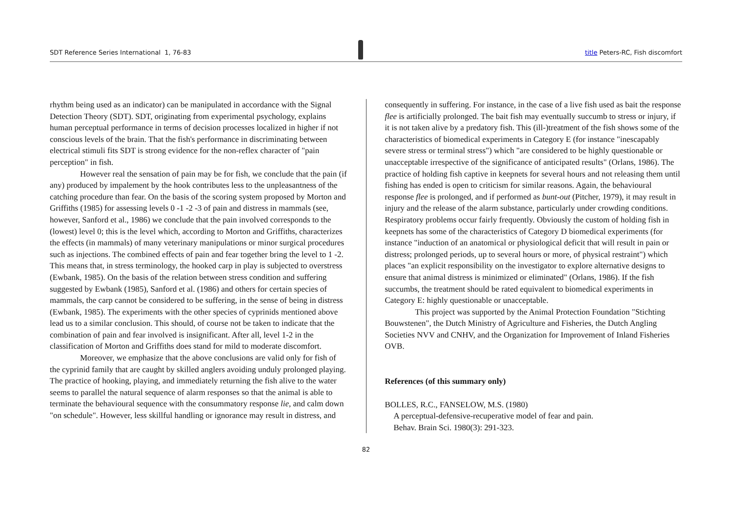SDT Reference Series International 1, 76-83
title Peters-RC, Fish discomfort
rhythm being used as an indicator) can be manipulated in accordance with the Signal Detection Theory (SDT). SDT, originating from experimental psychology, explains human perceptual performance in terms of decision processes localized in higher if not conscious levels of the brain. That the fish's performance in discriminating between electrical stimuli fits SDT is strong evidence for the non-reflex character of "pain perception" in fish.
However real the sensation of pain may be for fish, we conclude that the pain (if any) produced by impalement by the hook contributes less to the unpleasantness of the catching procedure than fear. On the basis of the scoring system proposed by Morton and Griffiths (1985) for assessing levels 0 -1 -2 -3 of pain and distress in mammals (see, however, Sanford et al., 1986) we conclude that the pain involved corresponds to the (lowest) level 0; this is the level which, according to Morton and Griffiths, characterizes the effects (in mammals) of many veterinary manipulations or minor surgical procedures such as injections. The combined effects of pain and fear together bring the level to 1 -2. This means that, in stress terminology, the hooked carp in play is subjected to overstress (Ewbank, 1985). On the basis of the relation between stress condition and suffering suggested by Ewbank (1985), Sanford et al. (1986) and others for certain species of mammals, the carp cannot be considered to be suffering, in the sense of being in distress (Ewbank, 1985). The experiments with the other species of cyprinids mentioned above lead us to a similar conclusion. This should, of course not be taken to indicate that the combination of pain and fear involved is insignificant. After all, level 1-2 in the classification of Morton and Griffiths does stand for mild to moderate discomfort.
Moreover, we emphasize that the above conclusions are valid only for fish of the cyprinid family that are caught by skilled anglers avoiding unduly prolonged playing. The practice of hooking, playing, and immediately returning the fish alive to the water seems to parallel the natural sequence of alarm responses so that the animal is able to terminate the behavioural sequence with the consummatory response lie, and calm down "on schedule". However, less skillful handling or ignorance may result in distress, and
consequently in suffering. For instance, in the case of a live fish used as bait the response flee is artificially prolonged. The bait fish may eventually succumb to stress or injury, if it is not taken alive by a predatory fish. This (ill-)treatment of the fish shows some of the characteristics of biomedical experiments in Category E (for instance "inescapably severe stress or terminal stress") which "are considered to be highly questionable or unacceptable irrespective of the significance of anticipated results" (Orlans, 1986). The practice of holding fish captive in keepnets for several hours and not releasing them until fishing has ended is open to criticism for similar reasons. Again, the behavioural response flee is prolonged, and if performed as bunt-out (Pitcher, 1979), it may result in injury and the release of the alarm substance, particularly under crowding conditions. Respiratory problems occur fairly frequently. Obviously the custom of holding fish in keepnets has some of the characteristics of Category D biomedical experiments (for instance "induction of an anatomical or physiological deficit that will result in pain or distress; prolonged periods, up to several hours or more, of physical restraint") which places "an explicit responsibility on the investigator to explore alternative designs to ensure that animal distress is minimized or eliminated" (Orlans, 1986). If the fish succumbs, the treatment should be rated equivalent to biomedical experiments in Category E: highly questionable or unacceptable.
This project was supported by the Animal Protection Foundation "Stichting Bouwstenen", the Dutch Ministry of Agriculture and Fisheries, the Dutch Angling Societies NVV and CNHV, and the Organization for Improvement of Inland Fisheries OVB.
References (of this summary only)
BOLLES, R.C., FANSELOW, M.S. (1980)
A perceptual-defensive-recuperative model of fear and pain.
Behav. Brain Sci. 1980(3): 291-323.
82